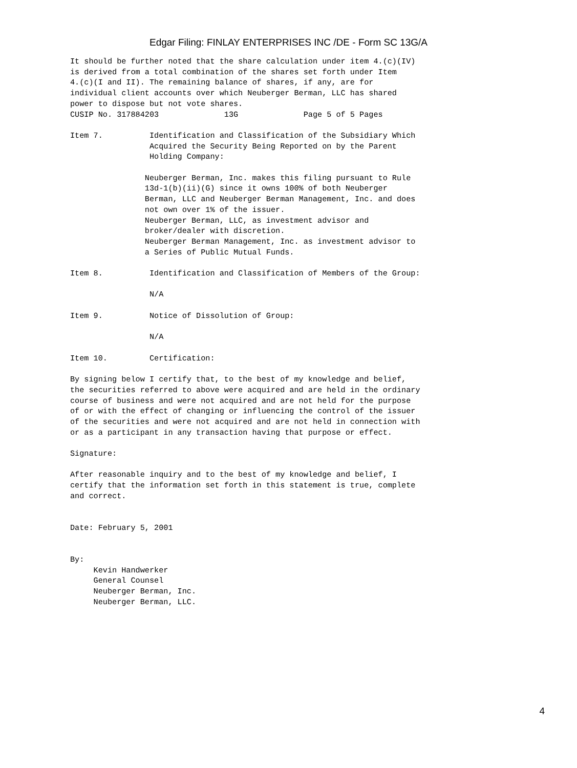Edgar Filing: FINLAY ENTERPRISES INC /DE - Form SC 13G/A
It should be further noted that the share calculation under item 4.(c)(IV)
is derived from a total combination of the shares set forth under Item
4.(c)(I and II). The remaining balance of shares, if any, are for
individual client accounts over which Neuberger Berman, LLC has shared
power to dispose but not vote shares.
CUSIP No. 317884203              13G              Page 5 of 5 Pages

Item 7.          Identification and Classification of the Subsidiary Which
                 Acquired the Security Being Reported on by the Parent
                 Holding Company:

                Neuberger Berman, Inc. makes this filing pursuant to Rule
                13d-1(b)(ii)(G) since it owns 100% of both Neuberger
                Berman, LLC and Neuberger Berman Management, Inc. and does
                not own over 1% of the issuer.
                Neuberger Berman, LLC, as investment advisor and
                broker/dealer with discretion.
                Neuberger Berman Management, Inc. as investment advisor to
                a Series of Public Mutual Funds.

Item 8.          Identification and Classification of Members of the Group:

                 N/A

Item 9.          Notice of Dissolution of Group:

                 N/A

Item 10.         Certification:

By signing below I certify that, to the best of my knowledge and belief,
the securities referred to above were acquired and are held in the ordinary
course of business and were not acquired and are not held for the purpose
of or with the effect of changing or influencing the control of the issuer
of the securities and were not acquired and are not held in connection with
or as a participant in any transaction having that purpose or effect.

Signature:

After reasonable inquiry and to the best of my knowledge and belief, I
certify that the information set forth in this statement is true, complete
and correct.


Date: February 5, 2001


By:
     Kevin Handwerker
     General Counsel
     Neuberger Berman, Inc.
     Neuberger Berman, LLC.
4